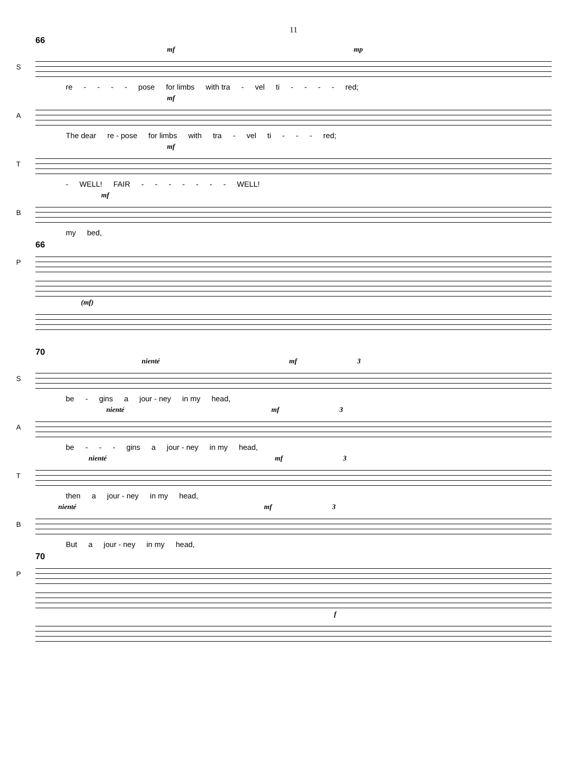11
66
mf mp
S
re - - - - pose for limbs with tra - vel ti - - - - red;
mf
A
The dear re - pose for limbs with tra - vel ti - - - red;
mf
T
- WELL! FAIR - - - - - - - WELL!
mf
B
my bed,
66
P
(mf)
70
nienté mf 3
S
be - gins a jour - ney in my head,
nienté mf 3
A
be - - - gins a jour - ney in my head,
nienté mf 3
T
then a jour - ney in my head,
nienté mf 3
B
But a jour - ney in my head,
70
P
f